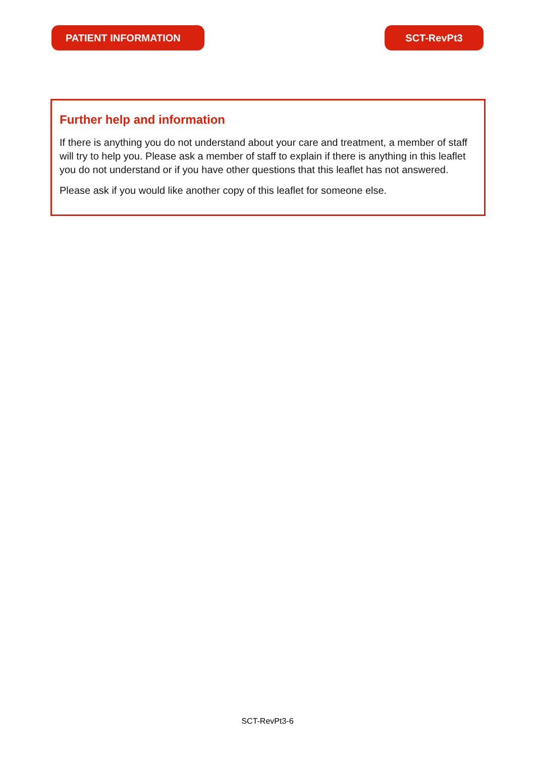PATIENT INFORMATION SCT-RevPt3
Further help and information
If there is anything you do not understand about your care and treatment, a member of staff will try to help you. Please ask a member of staff to explain if there is anything in this leaflet you do not understand or if you have other questions that this leaflet has not answered.
Please ask if you would like another copy of this leaflet for someone else.
SCT-RevPt3-6